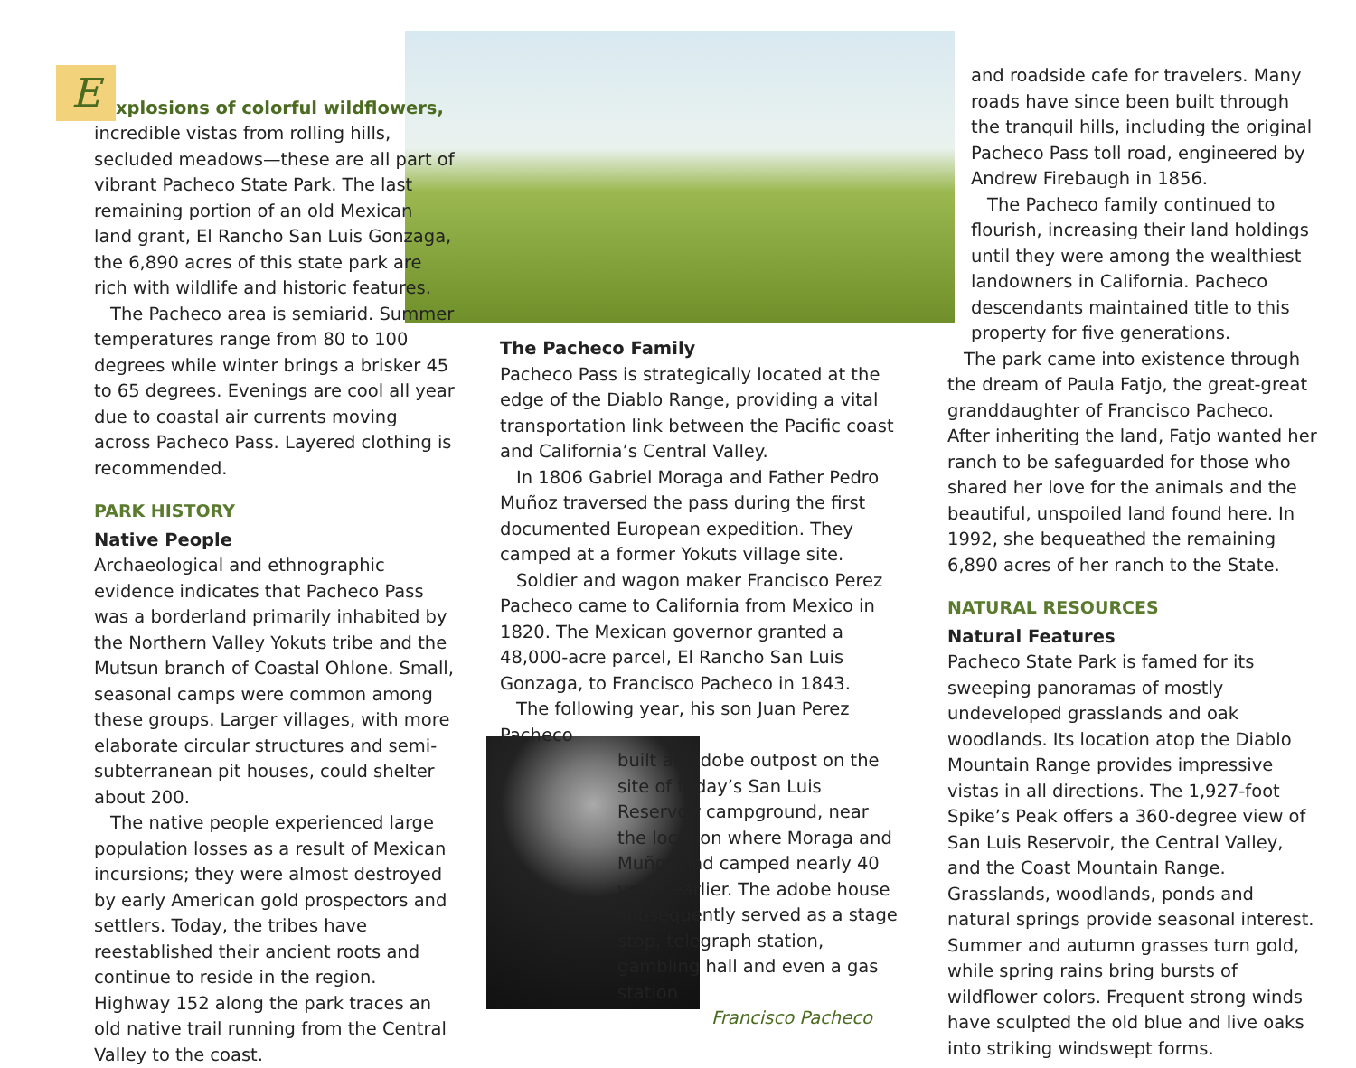Explosions of colorful wildflowers, incredible vistas from rolling hills, secluded meadows—these are all part of vibrant Pacheco State Park. The last remaining portion of an old Mexican land grant, El Rancho San Luis Gonzaga, the 6,890 acres of this state park are rich with wildlife and historic features.
The Pacheco area is semiarid. Summer temperatures range from 80 to 100 degrees while winter brings a brisker 45 to 65 degrees. Evenings are cool all year due to coastal air currents moving across Pacheco Pass. Layered clothing is recommended.
PARK HISTORY
Native People
Archaeological and ethnographic evidence indicates that Pacheco Pass was a borderland primarily inhabited by the Northern Valley Yokuts tribe and the Mutsun branch of Coastal Ohlone. Small, seasonal camps were common among these groups. Larger villages, with more elaborate circular structures and semi-subterranean pit houses, could shelter about 200.
The native people experienced large population losses as a result of Mexican incursions; they were almost destroyed by early American gold prospectors and settlers. Today, the tribes have reestablished their ancient roots and continue to reside in the region. Highway 152 along the park traces an old native trail running from the Central Valley to the coast.
The Pacheco Family
Pacheco Pass is strategically located at the edge of the Diablo Range, providing a vital transportation link between the Pacific coast and California’s Central Valley.
In 1806 Gabriel Moraga and Father Pedro Muñoz traversed the pass during the first documented European expedition. They camped at a former Yokuts village site.
Soldier and wagon maker Francisco Perez Pacheco came to California from Mexico in 1820. The Mexican governor granted a 48,000-acre parcel, El Rancho San Luis Gonzaga, to Francisco Pacheco in 1843.
The following year, his son Juan Perez Pacheco
built an adobe outpost on the site of today’s San Luis Reservoir campground, near the location where Moraga and Muñoz had camped nearly 40 years earlier. The adobe house subsequently served as a stage stop, telegraph station, gambling hall and even a gas station
Francisco Pacheco
and roadside cafe for travelers. Many roads have since been built through the tranquil hills, including the original Pacheco Pass toll road, engineered by Andrew Firebaugh in 1856.
The Pacheco family continued to flourish, increasing their land holdings until they were among the wealthiest landowners in California. Pacheco descendants maintained title to this property for five generations.
The park came into existence through the dream of Paula Fatjo, the great-great granddaughter of Francisco Pacheco. After inheriting the land, Fatjo wanted her ranch to be safeguarded for those who shared her love for the animals and the beautiful, unspoiled land found here. In 1992, she bequeathed the remaining 6,890 acres of her ranch to the State.
NATURAL RESOURCES
Natural Features
Pacheco State Park is famed for its sweeping panoramas of mostly undeveloped grasslands and oak woodlands. Its location atop the Diablo Mountain Range provides impressive vistas in all directions. The 1,927-foot Spike’s Peak offers a 360-degree view of San Luis Reservoir, the Central Valley, and the Coast Mountain Range. Grasslands, woodlands, ponds and natural springs provide seasonal interest. Summer and autumn grasses turn gold, while spring rains bring bursts of wildflower colors. Frequent strong winds have sculpted the old blue and live oaks into striking windswept forms.